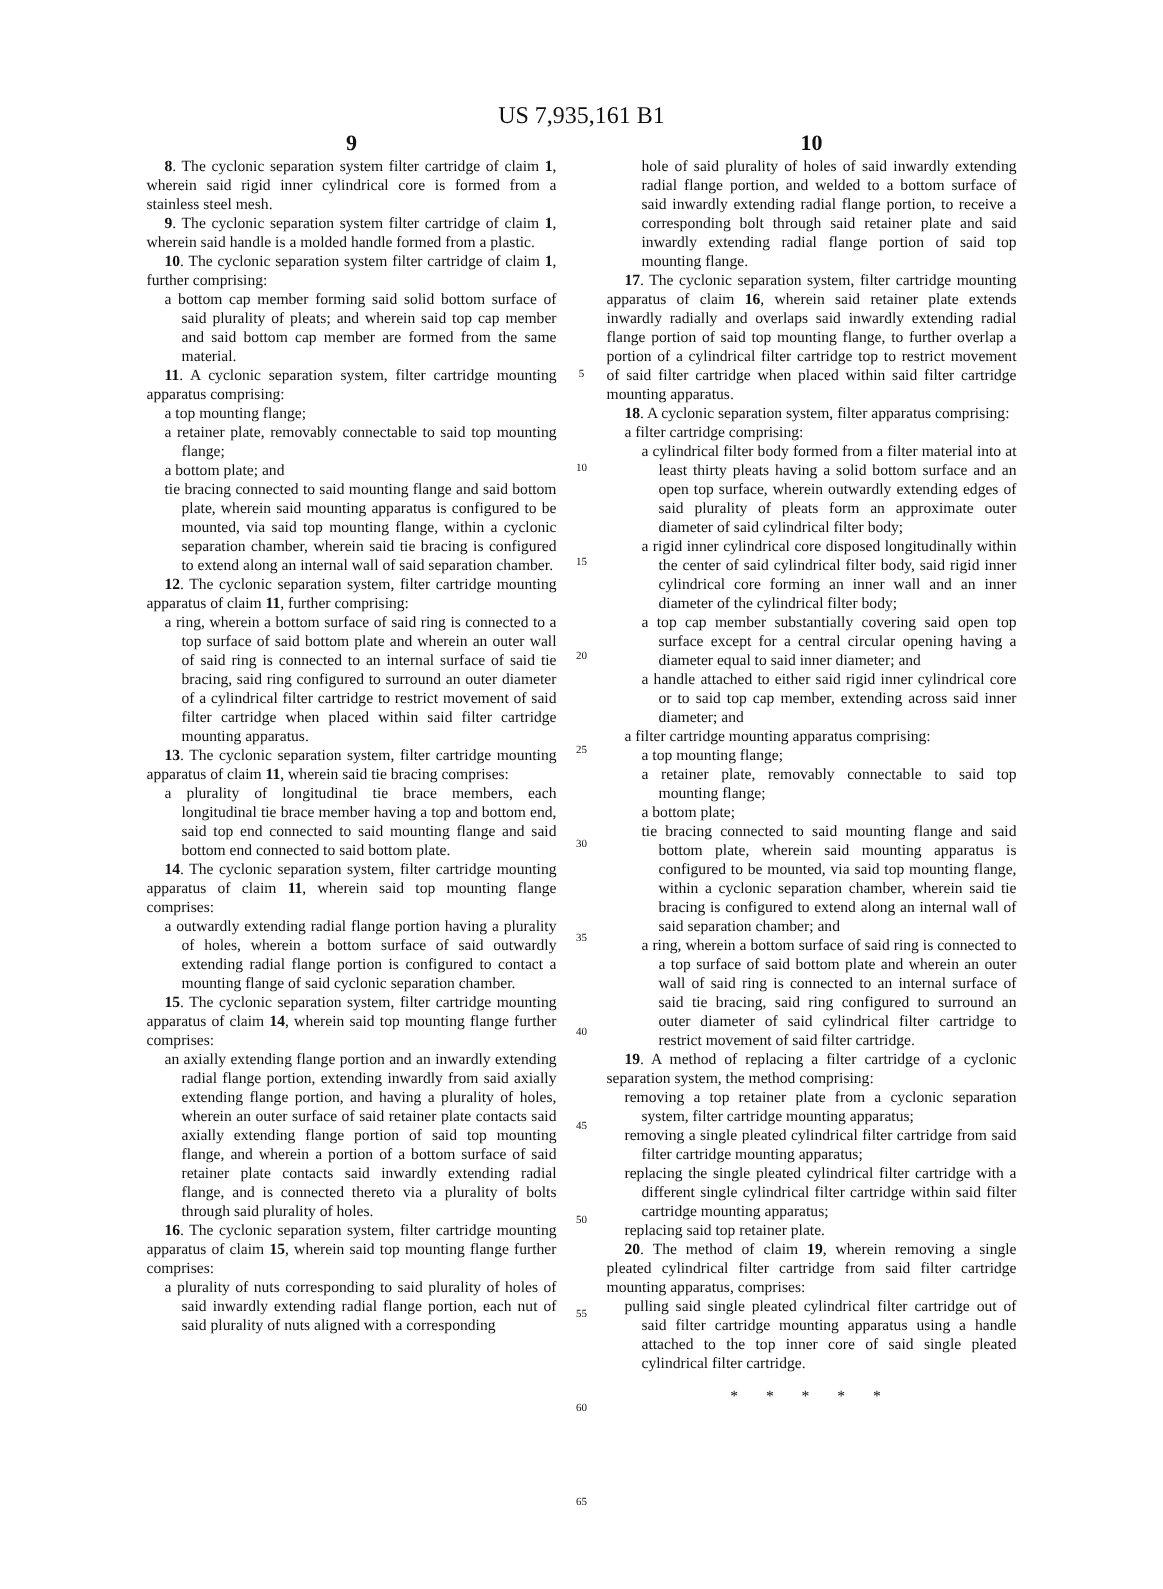US 7,935,161 B1
9
8. The cyclonic separation system filter cartridge of claim 1, wherein said rigid inner cylindrical core is formed from a stainless steel mesh.
9. The cyclonic separation system filter cartridge of claim 1, wherein said handle is a molded handle formed from a plastic.
10. The cyclonic separation system filter cartridge of claim 1, further comprising:
a bottom cap member forming said solid bottom surface of said plurality of pleats; and wherein said top cap member and said bottom cap member are formed from the same material.
11. A cyclonic separation system, filter cartridge mounting apparatus comprising:
a top mounting flange;
a retainer plate, removably connectable to said top mounting flange;
a bottom plate; and
tie bracing connected to said mounting flange and said bottom plate, wherein said mounting apparatus is configured to be mounted, via said top mounting flange, within a cyclonic separation chamber, wherein said tie bracing is configured to extend along an internal wall of said separation chamber.
12. The cyclonic separation system, filter cartridge mounting apparatus of claim 11, further comprising:
a ring, wherein a bottom surface of said ring is connected to a top surface of said bottom plate and wherein an outer wall of said ring is connected to an internal surface of said tie bracing, said ring configured to surround an outer diameter of a cylindrical filter cartridge to restrict movement of said filter cartridge when placed within said filter cartridge mounting apparatus.
13. The cyclonic separation system, filter cartridge mounting apparatus of claim 11, wherein said tie bracing comprises:
a plurality of longitudinal tie brace members, each longitudinal tie brace member having a top and bottom end, said top end connected to said mounting flange and said bottom end connected to said bottom plate.
14. The cyclonic separation system, filter cartridge mounting apparatus of claim 11, wherein said top mounting flange comprises:
a outwardly extending radial flange portion having a plurality of holes, wherein a bottom surface of said outwardly extending radial flange portion is configured to contact a mounting flange of said cyclonic separation chamber.
15. The cyclonic separation system, filter cartridge mounting apparatus of claim 14, wherein said top mounting flange further comprises:
an axially extending flange portion and an inwardly extending radial flange portion, extending inwardly from said axially extending flange portion, and having a plurality of holes, wherein an outer surface of said retainer plate contacts said axially extending flange portion of said top mounting flange, and wherein a portion of a bottom surface of said retainer plate contacts said inwardly extending radial flange, and is connected thereto via a plurality of bolts through said plurality of holes.
16. The cyclonic separation system, filter cartridge mounting apparatus of claim 15, wherein said top mounting flange further comprises:
a plurality of nuts corresponding to said plurality of holes of said inwardly extending radial flange portion, each nut of said plurality of nuts aligned with a corresponding
5
10
15
20
25
30
35
40
45
50
55
60
65
10
hole of said plurality of holes of said inwardly extending radial flange portion, and welded to a bottom surface of said inwardly extending radial flange portion, to receive a corresponding bolt through said retainer plate and said inwardly extending radial flange portion of said top mounting flange.
17. The cyclonic separation system, filter cartridge mounting apparatus of claim 16, wherein said retainer plate extends inwardly radially and overlaps said inwardly extending radial flange portion of said top mounting flange, to further overlap a portion of a cylindrical filter cartridge top to restrict movement of said filter cartridge when placed within said filter cartridge mounting apparatus.
18. A cyclonic separation system, filter apparatus comprising:
a filter cartridge comprising:
a cylindrical filter body formed from a filter material into at least thirty pleats having a solid bottom surface and an open top surface, wherein outwardly extending edges of said plurality of pleats form an approximate outer diameter of said cylindrical filter body;
a rigid inner cylindrical core disposed longitudinally within the center of said cylindrical filter body, said rigid inner cylindrical core forming an inner wall and an inner diameter of the cylindrical filter body;
a top cap member substantially covering said open top surface except for a central circular opening having a diameter equal to said inner diameter; and
a handle attached to either said rigid inner cylindrical core or to said top cap member, extending across said inner diameter; and
a filter cartridge mounting apparatus comprising:
a top mounting flange;
a retainer plate, removably connectable to said top mounting flange;
a bottom plate;
tie bracing connected to said mounting flange and said bottom plate, wherein said mounting apparatus is configured to be mounted, via said top mounting flange, within a cyclonic separation chamber, wherein said tie bracing is configured to extend along an internal wall of said separation chamber; and
a ring, wherein a bottom surface of said ring is connected to a top surface of said bottom plate and wherein an outer wall of said ring is connected to an internal surface of said tie bracing, said ring configured to surround an outer diameter of said cylindrical filter cartridge to restrict movement of said filter cartridge.
19. A method of replacing a filter cartridge of a cyclonic separation system, the method comprising:
removing a top retainer plate from a cyclonic separation system, filter cartridge mounting apparatus;
removing a single pleated cylindrical filter cartridge from said filter cartridge mounting apparatus;
replacing the single pleated cylindrical filter cartridge with a different single cylindrical filter cartridge within said filter cartridge mounting apparatus;
replacing said top retainer plate.
20. The method of claim 19, wherein removing a single pleated cylindrical filter cartridge from said filter cartridge mounting apparatus, comprises:
pulling said single pleated cylindrical filter cartridge out of said filter cartridge mounting apparatus using a handle attached to the top inner core of said single pleated cylindrical filter cartridge.
* * * * *